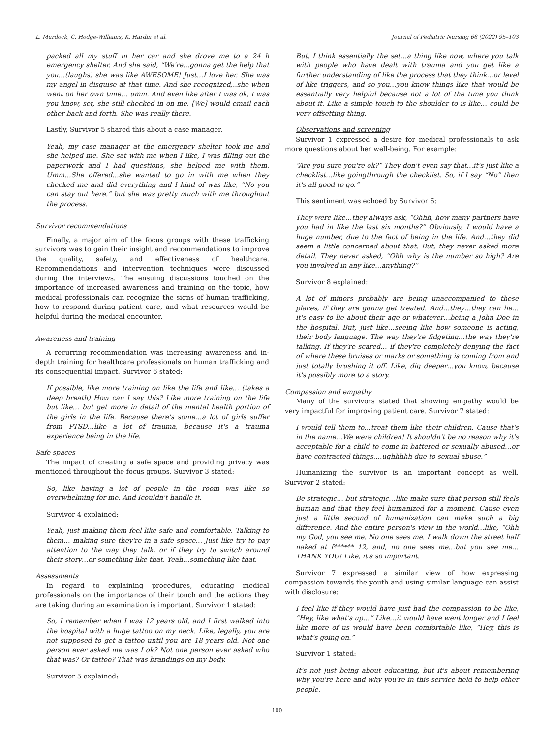L. Murdock, C. Hodge-Williams, K. Hardin et al. Journal of Pediatric Nursing 66 (2022) 95–103
packed all my stuff in her car and she drove me to a 24 h emergency shelter. And she said, “We're…gonna get the help that you…(laughs) she was like AWESOME! Just…I love her. She was my angel in disguise at that time. And she recognized,..she when went on her own time… umm. And even like after I was ok, I was you know, set, she still checked in on me. [We] would email each other back and forth. She was really there.
Lastly, Survivor 5 shared this about a case manager.
Yeah, my case manager at the emergency shelter took me and she helped me. She sat with me when I like, I was filling out the paperwork and I had questions, she helped me with them. Umm…She offered…she wanted to go in with me when they checked me and did everything and I kind of was like, “No you can stay out here.” but she was pretty much with me throughout the process.
Survivor recommendations
Finally, a major aim of the focus groups with these trafficking survivors was to gain their insight and recommendations to improve the quality, safety, and effectiveness of healthcare. Recommendations and intervention techniques were discussed during the interviews. The ensuing discussions touched on the importance of increased awareness and training on the topic, how medical professionals can recognize the signs of human trafficking, how to respond during patient care, and what resources would be helpful during the medical encounter.
Awareness and training
A recurring recommendation was increasing awareness and in-depth training for healthcare professionals on human trafficking and its consequential impact. Survivor 6 stated:
If possible, like more training on like the life and like… (takes a deep breath) How can I say this? Like more training on the life but like… but get more in detail of the mental health portion of the girls in the life. Because there's some…a lot of girls suffer from PTSD…like a lot of trauma, because it's a trauma experience being in the life.
Safe spaces
The impact of creating a safe space and providing privacy was mentioned throughout the focus groups. Survivor 3 stated:
So, like having a lot of people in the room was like so overwhelming for me. And Icouldn't handle it.
Survivor 4 explained:
Yeah, just making them feel like safe and comfortable. Talking to them… making sure they're in a safe space… Just like try to pay attention to the way they talk, or if they try to switch around their story…or something like that. Yeah…something like that.
Assessments
In regard to explaining procedures, educating medical professionals on the importance of their touch and the actions they are taking during an examination is important. Survivor 1 stated:
So, I remember when I was 12 years old, and I first walked into the hospital with a huge tattoo on my neck. Like, legally, you are not supposed to get a tattoo until you are 18 years old. Not one person ever asked me was I ok? Not one person ever asked who that was? Or tattoo? That was brandings on my body.
Survivor 5 explained:
But, I think essentially the set…a thing like now, where you talk with people who have dealt with trauma and you get like a further understanding of like the process that they think…or level of like triggers, and so you…you know things like that would be essentially very helpful because not a lot of the time you think about it. Like a simple touch to the shoulder to is like… could be very offsetting thing.
Observations and screening
Survivor 1 expressed a desire for medical professionals to ask more questions about her well-being. For example:
“Are you sure you're ok?” They don't even say that…it's just like a checklist…like goingthrough the checklist. So, if I say “No” then it's all good to go.”
This sentiment was echoed by Survivor 6:
They were like…they always ask, “Ohhh, how many partners have you had in like the last six months?” Obviously, I would have a huge number, due to the fact of being in the life. And…they did seem a little concerned about that. But, they never asked more detail. They never asked, “Ohh why is the number so high? Are you involved in any like...anything?”
Survivor 8 explained:
A lot of minors probably are being unaccompanied to these places, if they are gonna get treated. And…they…they can lie…it's easy to lie about their age or whatever…being a John Doe in the hospital. But, just like…seeing like how someone is acting, their body language. The way they're fidgeting…the way they're talking. If they're scared… if they're completely denying the fact of where these bruises or marks or something is coming from and just totally brushing it off. Like, dig deeper…you know, because it's possibly more to a story.
Compassion and empathy
Many of the survivors stated that showing empathy would be very impactful for improving patient care. Survivor 7 stated:
I would tell them to…treat them like their children. Cause that's in the name…We were children! It shouldn't be no reason why it's acceptable for a child to come in battered or sexually abused…or have contracted things….ughhhhh due to sexual abuse.”
Humanizing the survivor is an important concept as well. Survivor 2 stated:
Be strategic… but strategic…like make sure that person still feels human and that they feel humanized for a moment. Cause even just a little second of humanization can make such a big difference. And the entire person's view in the world…like, “Ohh my God, you see me. No one sees me. I walk down the street half naked at f****** 12, and, no one sees me…but you see me…THANK YOU! Like, it's so important.
Survivor 7 expressed a similar view of how expressing compassion towards the youth and using similar language can assist with disclosure:
I feel like if they would have just had the compassion to be like, “Hey, like what's up…” Like…it would have went longer and I feel like more of us would have been comfortable like, “Hey, this is what's going on.”
Survivor 1 stated:
It's not just being about educating, but it's about remembering why you're here and why you're in this service field to help other people.
100